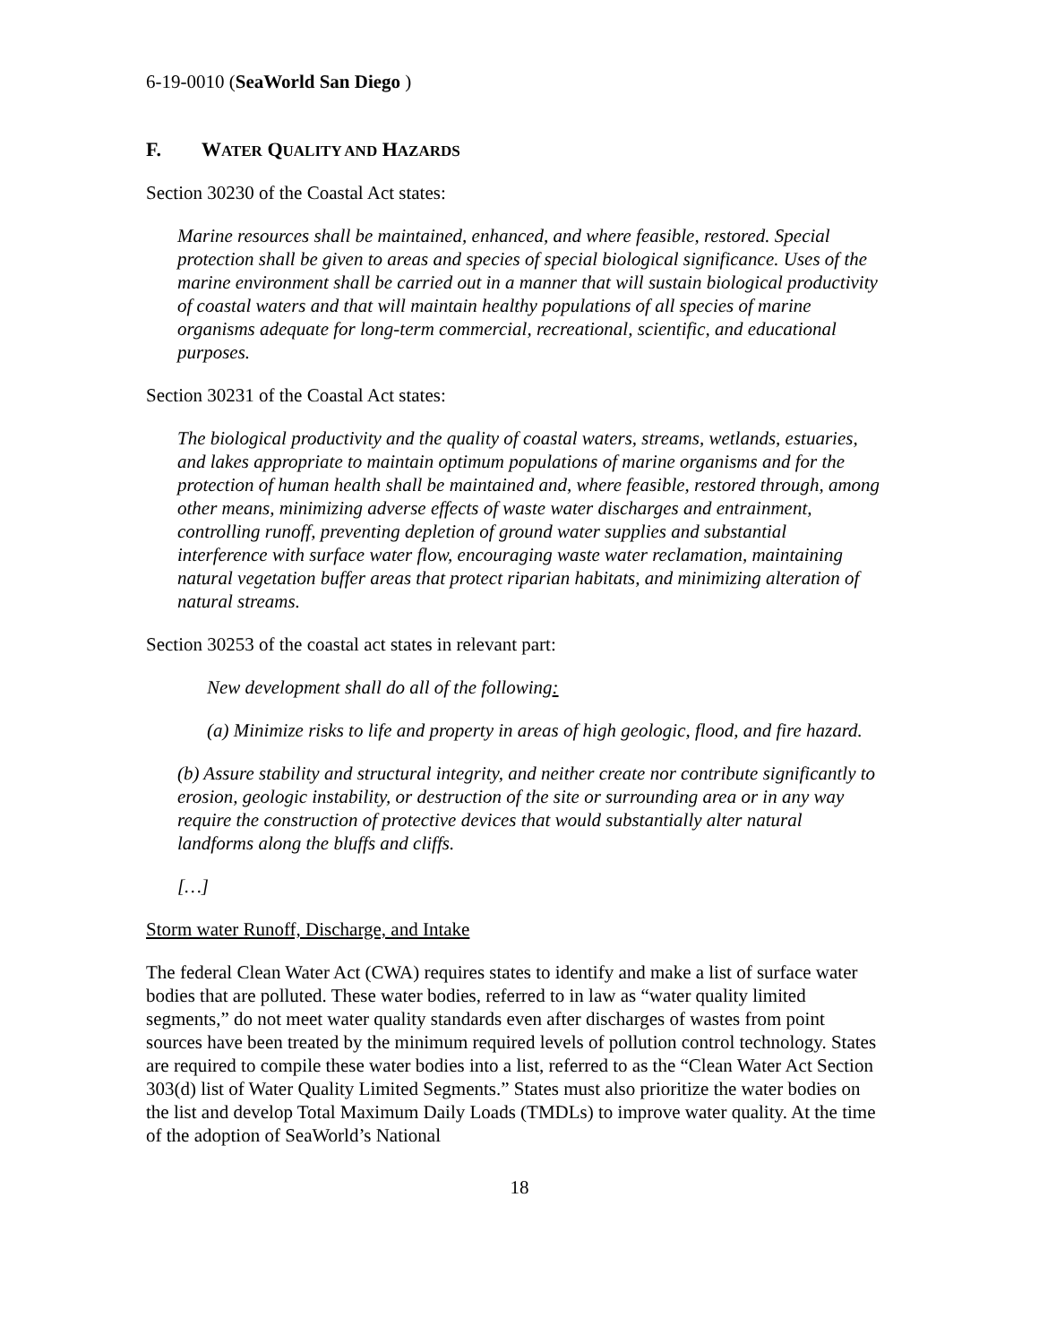6-19-0010 (SeaWorld San Diego )
F. WATER QUALITY AND HAZARDS
Section 30230 of the Coastal Act states:
Marine resources shall be maintained, enhanced, and where feasible, restored. Special protection shall be given to areas and species of special biological significance. Uses of the marine environment shall be carried out in a manner that will sustain biological productivity of coastal waters and that will maintain healthy populations of all species of marine organisms adequate for long-term commercial, recreational, scientific, and educational purposes.
Section 30231 of the Coastal Act states:
The biological productivity and the quality of coastal waters, streams, wetlands, estuaries, and lakes appropriate to maintain optimum populations of marine organisms and for the protection of human health shall be maintained and, where feasible, restored through, among other means, minimizing adverse effects of waste water discharges and entrainment, controlling runoff, preventing depletion of ground water supplies and substantial interference with surface water flow, encouraging waste water reclamation, maintaining natural vegetation buffer areas that protect riparian habitats, and minimizing alteration of natural streams.
Section 30253 of the coastal act states in relevant part:
New development shall do all of the following:
(a) Minimize risks to life and property in areas of high geologic, flood, and fire hazard.
(b) Assure stability and structural integrity, and neither create nor contribute significantly to erosion, geologic instability, or destruction of the site or surrounding area or in any way require the construction of protective devices that would substantially alter natural landforms along the bluffs and cliffs.
[…]
Storm water Runoff, Discharge, and Intake
The federal Clean Water Act (CWA) requires states to identify and make a list of surface water bodies that are polluted. These water bodies, referred to in law as “water quality limited segments,” do not meet water quality standards even after discharges of wastes from point sources have been treated by the minimum required levels of pollution control technology. States are required to compile these water bodies into a list, referred to as the “Clean Water Act Section 303(d) list of Water Quality Limited Segments.” States must also prioritize the water bodies on the list and develop Total Maximum Daily Loads (TMDLs) to improve water quality. At the time of the adoption of SeaWorld’s National
18